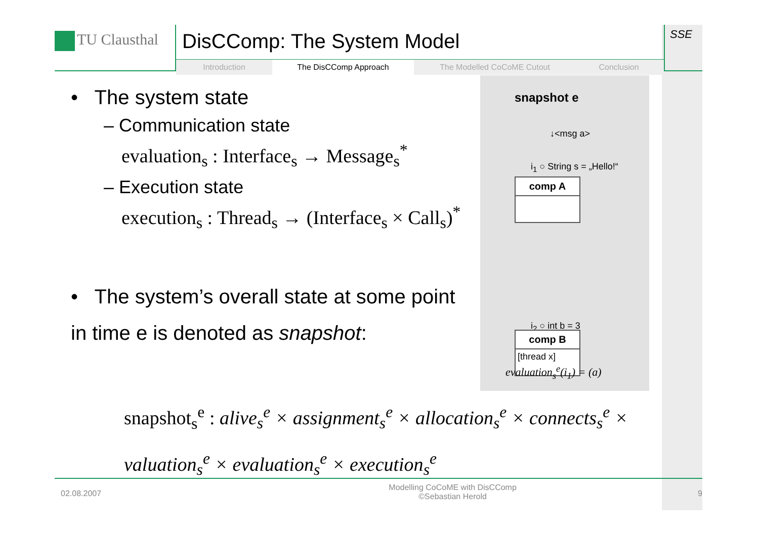TU Clausthal
DisCComp: The System Model
Introduction The DisCComp Approach The Modelled CoCoME Cutout Conclusion
SSE
• The system state
– Communication state
evaluation<sub>s</sub> : Interface<sub>s</sub> → Message<sub>s</sub><sup>*</sup>
– Execution state
execution<sub>s</sub> : Thread<sub>s</sub> → (Interface<sub>s</sub> × Call<sub>s</sub>)<sup>*</sup>
• The system’s overall state at some point in time e is denoted as snapshot:
snapshot e
↓<msg a>
i<sub>1</sub> ○ String s = „Hello!“
comp A
i<sub>2</sub> ○ int b = 3
comp B
[thread x]
evaluation<sub>s</sub><sup>e</sup>(i<sub>1</sub>) = (a)
snapshot<sub>s</sub><sup>e</sup> : alive<sub>s</sub><sup>e</sup> × assignment<sub>s</sub><sup>e</sup> × allocation<sub>s</sub><sup>e</sup> × connects<sub>s</sub><sup>e</sup> ×
valuation<sub>s</sub><sup>e</sup> × evaluation<sub>s</sub><sup>e</sup> × execution<sub>s</sub><sup>e</sup>
02.08.2007
Modelling CoCoME with DisCComp
©Sebastian Herold
9